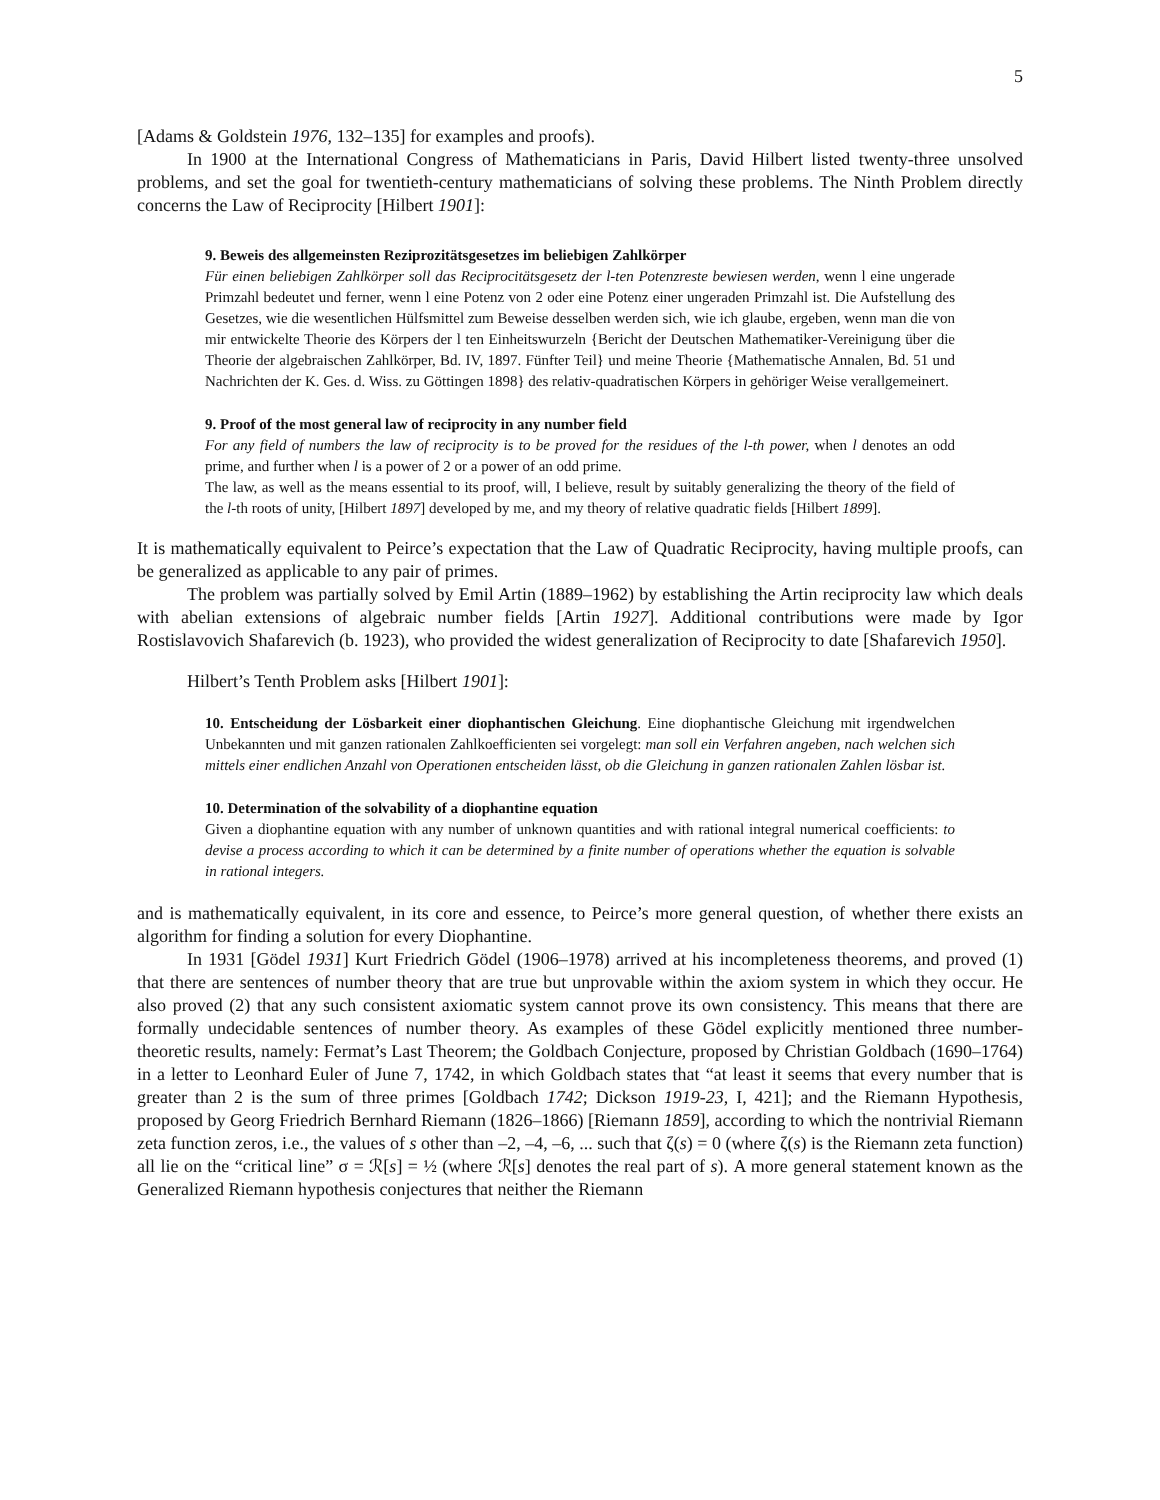5
[Adams & Goldstein 1976, 132–135] for examples and proofs).
In 1900 at the International Congress of Mathematicians in Paris, David Hilbert listed twenty-three unsolved problems, and set the goal for twentieth-century mathematicians of solving these problems. The Ninth Problem directly concerns the Law of Reciprocity [Hilbert 1901]:
9. Beweis des allgemeinsten Reziprozitätsgesetzes im beliebigen Zahlkörper
Für einen beliebigen Zahlkörper soll das Reciprocitätsgesetz der l-ten Potenzreste bewiesen werden, wenn l eine ungerade Primzahl bedeutet und ferner, wenn l eine Potenz von 2 oder eine Potenz einer ungeraden Primzahl ist. Die Aufstellung des Gesetzes, wie die wesentlichen Hülfsmittel zum Beweise desselben werden sich, wie ich glaube, ergeben, wenn man die von mir entwickelte Theorie des Körpers der l ten Einheitswurzeln {Bericht der Deutschen Mathematiker-Vereinigung über die Theorie der algebraischen Zahlkörper, Bd. IV, 1897. Fünfter Teil} und meine Theorie {Mathematische Annalen, Bd. 51 und Nachrichten der K. Ges. d. Wiss. zu Göttingen 1898} des relativ-quadratischen Körpers in gehöriger Weise verallgemeinert.
9. Proof of the most general law of reciprocity in any number field
For any field of numbers the law of reciprocity is to be proved for the residues of the l-th power, when l denotes an odd prime, and further when l is a power of 2 or a power of an odd prime.
The law, as well as the means essential to its proof, will, I believe, result by suitably generalizing the theory of the field of the l-th roots of unity, [Hilbert 1897] developed by me, and my theory of relative quadratic fields [Hilbert 1899].
It is mathematically equivalent to Peirce’s expectation that the Law of Quadratic Reciprocity, having multiple proofs, can be generalized as applicable to any pair of primes.
The problem was partially solved by Emil Artin (1889–1962) by establishing the Artin reciprocity law which deals with abelian extensions of algebraic number fields [Artin 1927]. Additional contributions were made by Igor Rostislavovich Shafarevich (b. 1923), who provided the widest generalization of Reciprocity to date [Shafarevich 1950].
Hilbert’s Tenth Problem asks [Hilbert 1901]:
10. Entscheidung der Lösbarkeit einer diophantischen Gleichung. Eine diophantische Gleichung mit irgendwelchen Unbekannten und mit ganzen rationalen Zahlkoefficienten sei vorgelegt: man soll ein Verfahren angeben, nach welchen sich mittels einer endlichen Anzahl von Operationen entscheiden lässt, ob die Gleichung in ganzen rationalen Zahlen lösbar ist.
10. Determination of the solvability of a diophantine equation
Given a diophantine equation with any number of unknown quantities and with rational integral numerical coefficients: to devise a process according to which it can be determined by a finite number of operations whether the equation is solvable in rational integers.
and is mathematically equivalent, in its core and essence, to Peirce’s more general question, of whether there exists an algorithm for finding a solution for every Diophantine.
In 1931 [Gödel 1931] Kurt Friedrich Gödel (1906–1978) arrived at his incompleteness theorems, and proved (1) that there are sentences of number theory that are true but unprovable within the axiom system in which they occur. He also proved (2) that any such consistent axiomatic system cannot prove its own consistency. This means that there are formally undecidable sentences of number theory. As examples of these Gödel explicitly mentioned three number-theoretic results, namely: Fermat’s Last Theorem; the Goldbach Conjecture, proposed by Christian Goldbach (1690–1764) in a letter to Leonhard Euler of June 7, 1742, in which Goldbach states that “at least it seems that every number that is greater than 2 is the sum of three primes [Goldbach 1742; Dickson 1919-23, I, 421]; and the Riemann Hypothesis, proposed by Georg Friedrich Bernhard Riemann (1826–1866) [Riemann 1859], according to which the nontrivial Riemann zeta function zeros, i.e., the values of s other than –2, –4, –6, ... such that ζ(s) = 0 (where ζ(s) is the Riemann zeta function) all lie on the “critical line” σ = ℛ[s] = ½ (where ℛ[s] denotes the real part of s). A more general statement known as the Generalized Riemann hypothesis conjectures that neither the Riemann